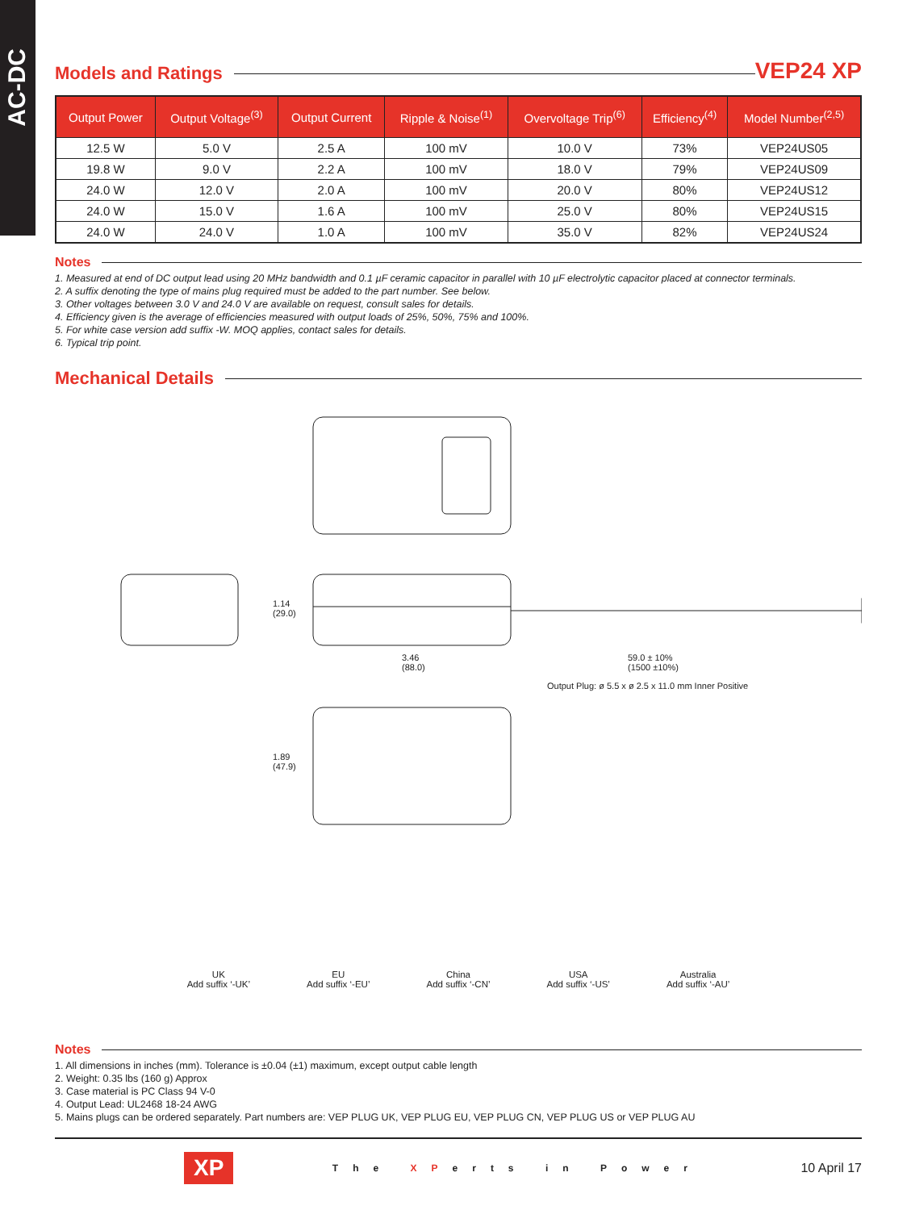AC-DC
Models and Ratings
VEP24 XP
| Output Power | Output Voltage<sup>(3)</sup> | Output Current | Ripple & Noise<sup>(1)</sup> | Overvoltage Trip<sup>(6)</sup> | Efficiency<sup>(4)</sup> | Model Number<sup>(2,5)</sup> |
| --- | --- | --- | --- | --- | --- | --- |
| 12.5 W | 5.0 V | 2.5 A | 100 mV | 10.0 V | 73% | VEP24US05 |
| 19.8 W | 9.0 V | 2.2 A | 100 mV | 18.0 V | 79% | VEP24US09 |
| 24.0 W | 12.0 V | 2.0 A | 100 mV | 20.0 V | 80% | VEP24US12 |
| 24.0 W | 15.0 V | 1.6 A | 100 mV | 25.0 V | 80% | VEP24US15 |
| 24.0 W | 24.0 V | 1.0 A | 100 mV | 35.0 V | 82% | VEP24US24 |
Notes
1. Measured at end of DC output lead using 20 MHz bandwidth and 0.1 µF ceramic capacitor in parallel with 10 µF electrolytic capacitor placed at connector terminals.
2. A suffix denoting the type of mains plug required must be added to the part number. See below.
3. Other voltages between 3.0 V and 24.0 V are available on request, consult sales for details.
4. Efficiency given is the average of efficiencies measured with output loads of 25%, 50%, 75% and 100%.
5. For white case version add suffix -W. MOQ applies, contact sales for details.
6. Typical trip point.
Mechanical Details
1.14
(29.0)
3.46
(88.0)
59.0 ± 10%
(1500 ±10%)
Output Plug: ø 5.5 x ø 2.5 x 11.0 mm Inner Positive
1.89
(47.9)
UK
Add suffix ‘-UK’
EU
Add suffix ‘-EU’
China
Add suffix ‘-CN’
USA
Add suffix ‘-US’
Australia
Add suffix ‘-AU’
Notes
1. All dimensions in inches (mm). Tolerance is ±0.04 (±1) maximum, except output cable length
2. Weight: 0.35 lbs (160 g) Approx
3. Case material is PC Class 94 V-0
4. Output Lead: UL2468 18-24 AWG
5. Mains plugs can be ordered separately. Part numbers are: VEP PLUG UK, VEP PLUG EU, VEP PLUG CN, VEP PLUG US or VEP PLUG AU
XP The XPerts in Power 10 April 17